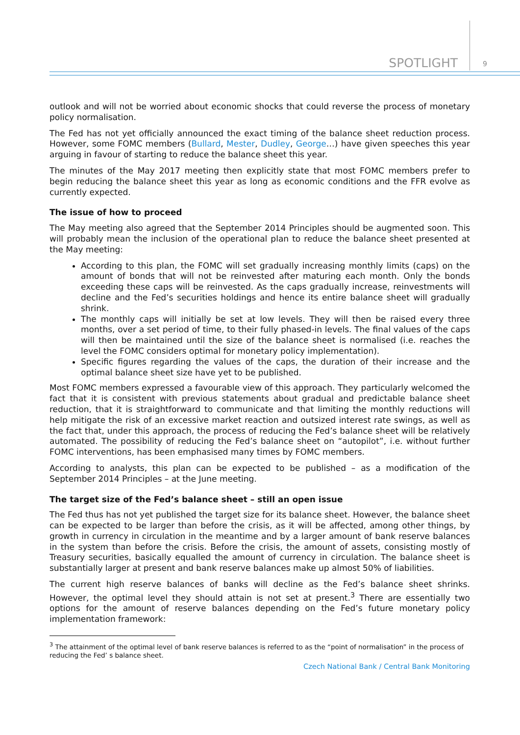SPOTLIGHT 9
outlook and will not be worried about economic shocks that could reverse the process of monetary policy normalisation.
The Fed has not yet officially announced the exact timing of the balance sheet reduction process. However, some FOMC members (Bullard, Mester, Dudley, George…) have given speeches this year arguing in favour of starting to reduce the balance sheet this year.
The minutes of the May 2017 meeting then explicitly state that most FOMC members prefer to begin reducing the balance sheet this year as long as economic conditions and the FFR evolve as currently expected.
The issue of how to proceed
The May meeting also agreed that the September 2014 Principles should be augmented soon. This will probably mean the inclusion of the operational plan to reduce the balance sheet presented at the May meeting:
According to this plan, the FOMC will set gradually increasing monthly limits (caps) on the amount of bonds that will not be reinvested after maturing each month. Only the bonds exceeding these caps will be reinvested. As the caps gradually increase, reinvestments will decline and the Fed’s securities holdings and hence its entire balance sheet will gradually shrink.
The monthly caps will initially be set at low levels. They will then be raised every three months, over a set period of time, to their fully phased-in levels. The final values of the caps will then be maintained until the size of the balance sheet is normalised (i.e. reaches the level the FOMC considers optimal for monetary policy implementation).
Specific figures regarding the values of the caps, the duration of their increase and the optimal balance sheet size have yet to be published.
Most FOMC members expressed a favourable view of this approach. They particularly welcomed the fact that it is consistent with previous statements about gradual and predictable balance sheet reduction, that it is straightforward to communicate and that limiting the monthly reductions will help mitigate the risk of an excessive market reaction and outsized interest rate swings, as well as the fact that, under this approach, the process of reducing the Fed’s balance sheet will be relatively automated. The possibility of reducing the Fed’s balance sheet on “autopilot”, i.e. without further FOMC interventions, has been emphasised many times by FOMC members.
According to analysts, this plan can be expected to be published – as a modification of the September 2014 Principles – at the June meeting.
The target size of the Fed’s balance sheet – still an open issue
The Fed thus has not yet published the target size for its balance sheet. However, the balance sheet can be expected to be larger than before the crisis, as it will be affected, among other things, by growth in currency in circulation in the meantime and by a larger amount of bank reserve balances in the system than before the crisis. Before the crisis, the amount of assets, consisting mostly of Treasury securities, basically equalled the amount of currency in circulation. The balance sheet is substantially larger at present and bank reserve balances make up almost 50% of liabilities.
The current high reserve balances of banks will decline as the Fed’s balance sheet shrinks. However, the optimal level they should attain is not set at present.<sup>3</sup> There are essentially two options for the amount of reserve balances depending on the Fed’s future monetary policy implementation framework:
<sup>3</sup> The attainment of the optimal level of bank reserve balances is referred to as the “point of normalisation” in the process of reducing the Fed’ s balance sheet.
Czech National Bank / Central Bank Monitoring